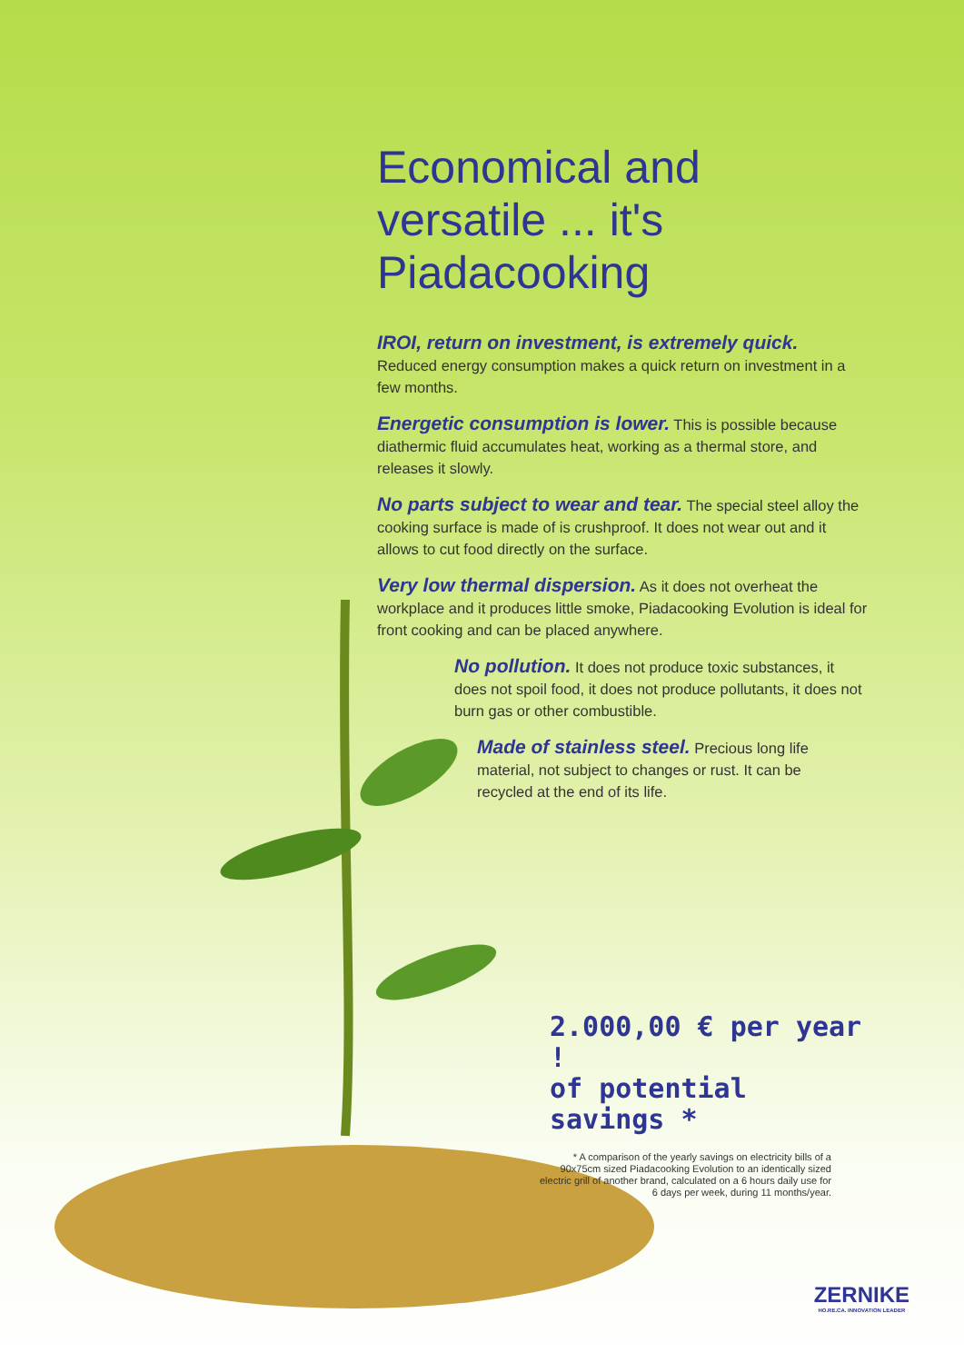Economical and versatile ... it's Piadacooking
IROI, return on investment, is extremely quick.
Reduced energy consumption makes a quick return on investment in a few months.
Energetic consumption is lower. This is possible because diathermic fluid accumulates heat, working as a thermal store, and releases it slowly.
No parts subject to wear and tear. The special steel alloy the cooking surface is made of is crushproof. It does not wear out and it allows to cut food directly on the surface.
Very low thermal dispersion. As it does not overheat the workplace and it produces little smoke, Piadacooking Evolution is ideal for front cooking and can be placed anywhere.
No pollution. It does not produce toxic substances, it does not spoil food, it does not produce pollutants, it does not burn gas or other combustible.
Made of stainless steel. Precious long life material, not subject to changes or rust. It can be recycled at the end of its life.
2.000,00 € per year !
of potential savings *
* A comparison of the yearly savings on electricity bills of a 90x75cm sized Piadacooking Evolution to an identically sized electric grill of another brand, calculated on a 6 hours daily use for 6 days per week, during 11 months/year.
ZERNIKE
HO.RE.CA. INNOVATION LEADER